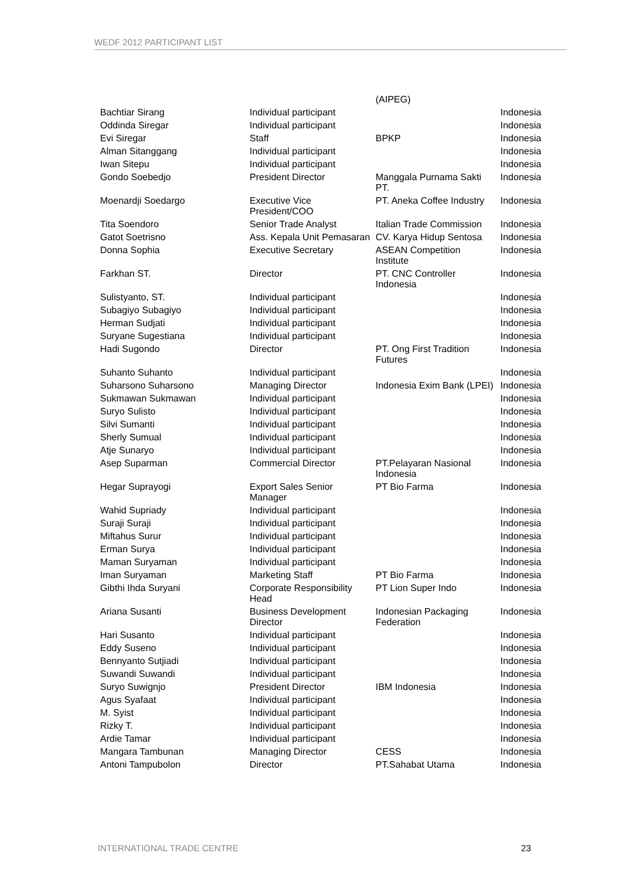WEDF 2012 PARTICIPANT LIST
| | | (AIPEG) | |
| Bachtiar Sirang | Individual participant | | Indonesia |
| Oddinda Siregar | Individual participant | | Indonesia |
| Evi Siregar | Staff | BPKP | Indonesia |
| Alman Sitanggang | Individual participant | | Indonesia |
| Iwan Sitepu | Individual participant | | Indonesia |
| Gondo Soebedjo | President Director | Manggala Purnama Sakti PT. | Indonesia |
| Moenardji Soedargo | Executive Vice President/COO | PT. Aneka Coffee Industry | Indonesia |
| Tita Soendoro | Senior Trade Analyst | Italian Trade Commission | Indonesia |
| Gatot Soetrisno | Ass. Kepala Unit Pemasaran | CV. Karya Hidup Sentosa | Indonesia |
| Donna Sophia | Executive Secretary | ASEAN Competition Institute | Indonesia |
| Farkhan ST. | Director | PT. CNC Controller Indonesia | Indonesia |
| Sulistyanto, ST. | Individual participant | | Indonesia |
| Subagiyo Subagiyo | Individual participant | | Indonesia |
| Herman Sudjati | Individual participant | | Indonesia |
| Suryane Sugestiana | Individual participant | | Indonesia |
| Hadi Sugondo | Director | PT. Ong First Tradition Futures | Indonesia |
| Suhanto Suhanto | Individual participant | | Indonesia |
| Suharsono Suharsono | Managing Director | Indonesia Exim Bank (LPEI) | Indonesia |
| Sukmawan Sukmawan | Individual participant | | Indonesia |
| Suryo Sulisto | Individual participant | | Indonesia |
| Silvi Sumanti | Individual participant | | Indonesia |
| Sherly Sumual | Individual participant | | Indonesia |
| Atje Sunaryo | Individual participant | | Indonesia |
| Asep Suparman | Commercial Director | PT.Pelayaran Nasional Indonesia | Indonesia |
| Hegar Suprayogi | Export Sales Senior Manager | PT Bio Farma | Indonesia |
| Wahid Supriady | Individual participant | | Indonesia |
| Suraji Suraji | Individual participant | | Indonesia |
| Miftahus Surur | Individual participant | | Indonesia |
| Erman Surya | Individual participant | | Indonesia |
| Maman Suryaman | Individual participant | | Indonesia |
| Iman Suryaman | Marketing Staff | PT Bio Farma | Indonesia |
| Gibthi Ihda Suryani | Corporate Responsibility Head | PT Lion Super Indo | Indonesia |
| Ariana Susanti | Business Development Director | Indonesian Packaging Federation | Indonesia |
| Hari Susanto | Individual participant | | Indonesia |
| Eddy Suseno | Individual participant | | Indonesia |
| Bennyanto Sutjiadi | Individual participant | | Indonesia |
| Suwandi Suwandi | Individual participant | | Indonesia |
| Suryo Suwignjo | President Director | IBM Indonesia | Indonesia |
| Agus Syafaat | Individual participant | | Indonesia |
| M. Syist | Individual participant | | Indonesia |
| Rizky T. | Individual participant | | Indonesia |
| Ardie Tamar | Individual participant | | Indonesia |
| Mangara Tambunan | Managing Director | CESS | Indonesia |
| Antoni Tampubolon | Director | PT.Sahabat Utama | Indonesia |
INTERNATIONAL TRADE CENTRE 23